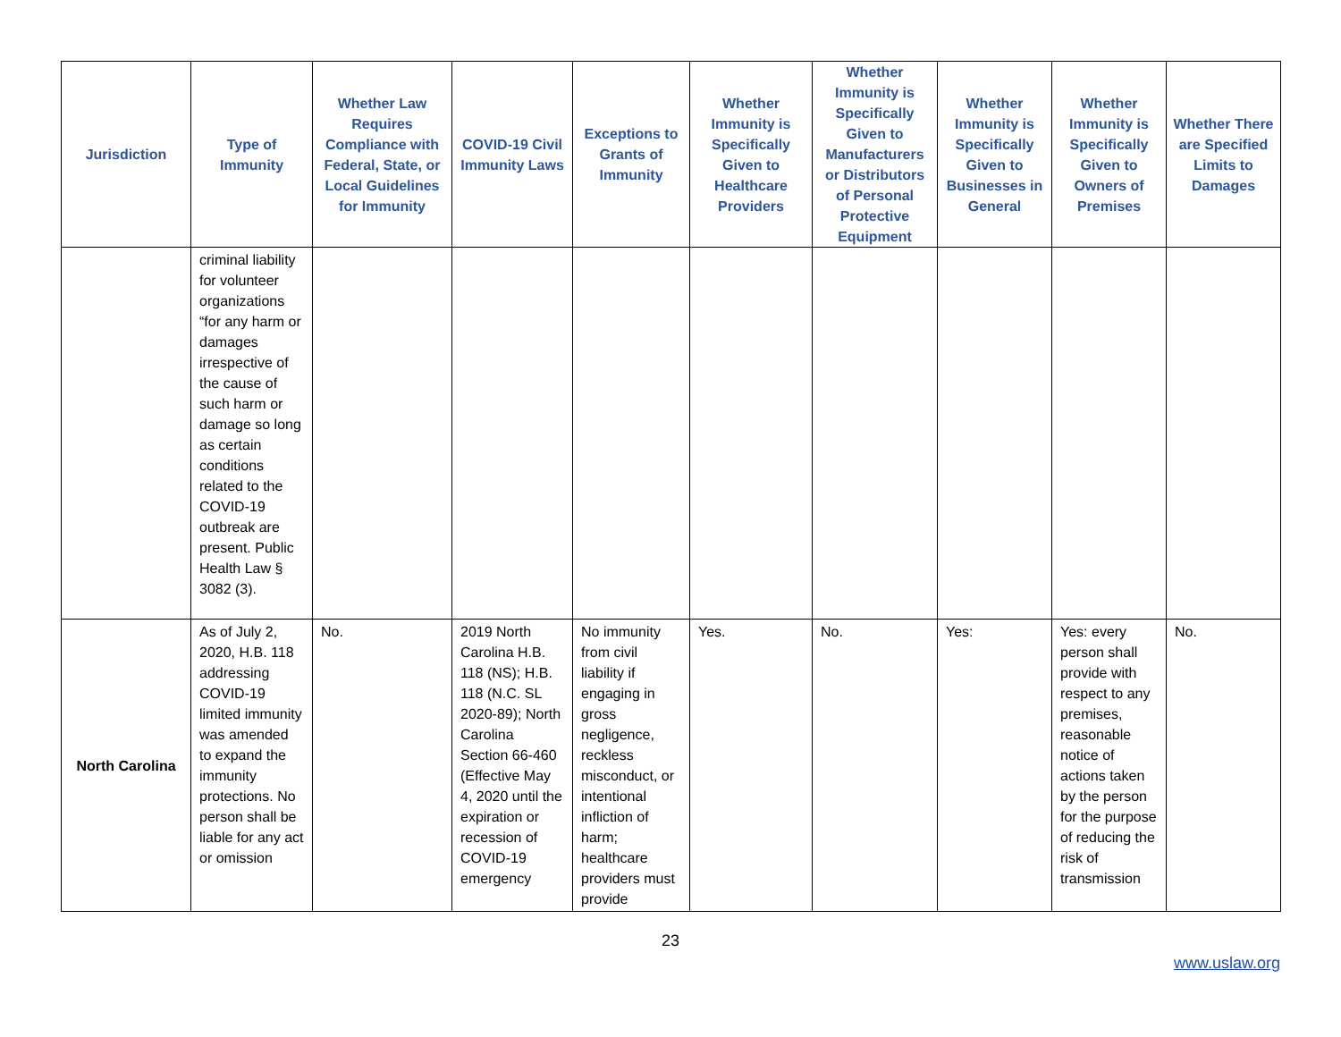| Jurisdiction | Type of Immunity | Whether Law Requires Compliance with Federal, State, or Local Guidelines for Immunity | COVID-19 Civil Immunity Laws | Exceptions to Grants of Immunity | Whether Immunity is Specifically Given to Healthcare Providers | Whether Immunity is Specifically Given to Manufacturers or Distributors of Personal Protective Equipment | Whether Immunity is Specifically Given to Businesses in General | Whether Immunity is Specifically Given to Owners of Premises | Whether There are Specified Limits to Damages |
| --- | --- | --- | --- | --- | --- | --- | --- | --- | --- |
| | criminal liability for volunteer organizations “for any harm or damages irrespective of the cause of such harm or damage so long as certain conditions related to the COVID-19 outbreak are present. Public Health Law § 3082 (3). | | | | | | | | |
| North Carolina | As of July 2, 2020, H.B. 118 addressing COVID-19 limited immunity was amended to expand the immunity protections. No person shall be liable for any act or omission | No. | 2019 North Carolina H.B. 118 (NS); H.B. 118 (N.C. SL 2020-89); North Carolina Section 66-460 (Effective May 4, 2020 until the expiration or recession of COVID-19 emergency | No immunity from civil liability if engaging in gross negligence, reckless misconduct, or intentional infliction of harm; healthcare providers must provide | Yes. | No. | Yes: | Yes: every person shall provide with respect to any premises, reasonable notice of actions taken by the person for the purpose of reducing the risk of transmission | No. |
23
www.uslaw.org